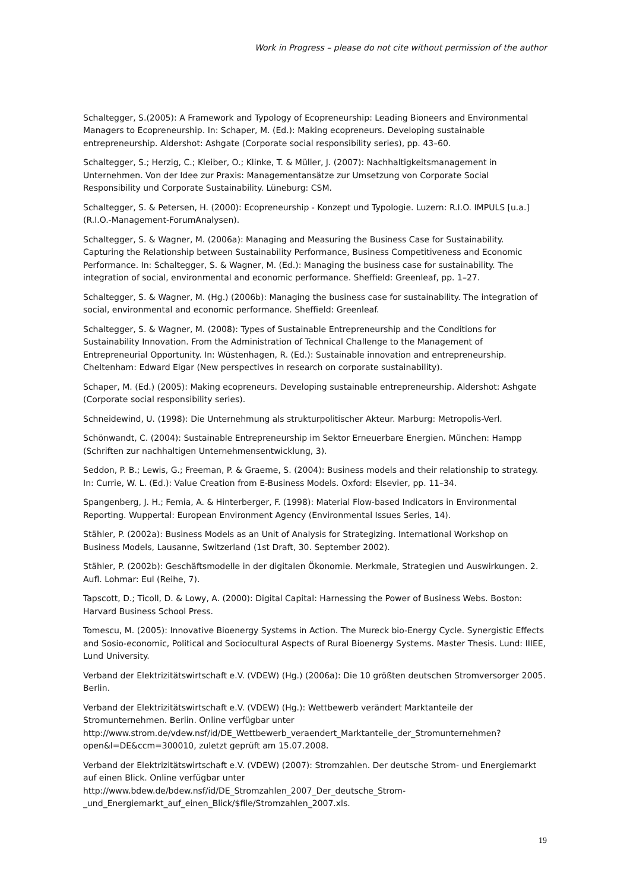Work in Progress – please do not cite without permission of the author
Schaltegger, S.(2005): A Framework and Typology of Ecopreneurship: Leading Bioneers and Environmental Managers to Ecopreneurship. In: Schaper, M. (Ed.): Making ecopreneurs. Developing sustainable entrepreneurship. Aldershot: Ashgate (Corporate social responsibility series), pp. 43–60.
Schaltegger, S.; Herzig, C.; Kleiber, O.; Klinke, T. & Müller, J. (2007): Nachhaltigkeitsmanagement in Unternehmen. Von der Idee zur Praxis: Managementansätze zur Umsetzung von Corporate Social Responsibility und Corporate Sustainability. Lüneburg: CSM.
Schaltegger, S. & Petersen, H. (2000): Ecopreneurship - Konzept und Typologie. Luzern: R.I.O. IMPULS [u.a.] (R.I.O.-Management-ForumAnalysen).
Schaltegger, S. & Wagner, M. (2006a): Managing and Measuring the Business Case for Sustainability. Capturing the Relationship between Sustainability Performance, Business Competitiveness and Economic Performance. In: Schaltegger, S. & Wagner, M. (Ed.): Managing the business case for sustainability. The integration of social, environmental and economic performance. Sheffield: Greenleaf, pp. 1–27.
Schaltegger, S. & Wagner, M. (Hg.) (2006b): Managing the business case for sustainability. The integration of social, environmental and economic performance. Sheffield: Greenleaf.
Schaltegger, S. & Wagner, M. (2008): Types of Sustainable Entrepreneurship and the Conditions for Sustainability Innovation. From the Administration of Technical Challenge to the Management of Entrepreneurial Opportunity. In: Wüstenhagen, R. (Ed.): Sustainable innovation and entrepreneurship. Cheltenham: Edward Elgar (New perspectives in research on corporate sustainability).
Schaper, M. (Ed.) (2005): Making ecopreneurs. Developing sustainable entrepreneurship. Aldershot: Ashgate (Corporate social responsibility series).
Schneidewind, U. (1998): Die Unternehmung als strukturpolitischer Akteur. Marburg: Metropolis-Verl.
Schönwandt, C. (2004): Sustainable Entrepreneurship im Sektor Erneuerbare Energien. München: Hampp (Schriften zur nachhaltigen Unternehmensentwicklung, 3).
Seddon, P. B.; Lewis, G.; Freeman, P. & Graeme, S. (2004): Business models and their relationship to strategy. In: Currie, W. L. (Ed.): Value Creation from E-Business Models. Oxford: Elsevier, pp. 11–34.
Spangenberg, J. H.; Femia, A. & Hinterberger, F. (1998): Material Flow-based Indicators in Environmental Reporting. Wuppertal: European Environment Agency (Environmental Issues Series, 14).
Stähler, P. (2002a): Business Models as an Unit of Analysis for Strategizing. International Workshop on Business Models, Lausanne, Switzerland (1st Draft, 30. September 2002).
Stähler, P. (2002b): Geschäftsmodelle in der digitalen Ökonomie. Merkmale, Strategien und Auswirkungen. 2. Aufl. Lohmar: Eul (Reihe, 7).
Tapscott, D.; Ticoll, D. & Lowy, A. (2000): Digital Capital: Harnessing the Power of Business Webs. Boston: Harvard Business School Press.
Tomescu, M. (2005): Innovative Bioenergy Systems in Action. The Mureck bio-Energy Cycle. Synergistic Effects and Sosio-economic, Political and Sociocultural Aspects of Rural Bioenergy Systems. Master Thesis. Lund: IIIEE, Lund University.
Verband der Elektrizitätswirtschaft e.V. (VDEW) (Hg.) (2006a): Die 10 größten deutschen Stromversorger 2005. Berlin.
Verband der Elektrizitätswirtschaft e.V. (VDEW) (Hg.): Wettbewerb verändert Marktanteile der Stromunternehmen. Berlin. Online verfügbar unter
http://www.strom.de/vdew.nsf/id/DE_Wettbewerb_veraendert_Marktanteile_der_Stromunternehmen?open&l=DE&ccm=300010, zuletzt geprüft am 15.07.2008.
Verband der Elektrizitätswirtschaft e.V. (VDEW) (2007): Stromzahlen. Der deutsche Strom- und Energiemarkt auf einen Blick. Online verfügbar unter
http://www.bdew.de/bdew.nsf/id/DE_Stromzahlen_2007_Der_deutsche_Strom-
_und_Energiemarkt_auf_einen_Blick/$file/Stromzahlen_2007.xls.
19